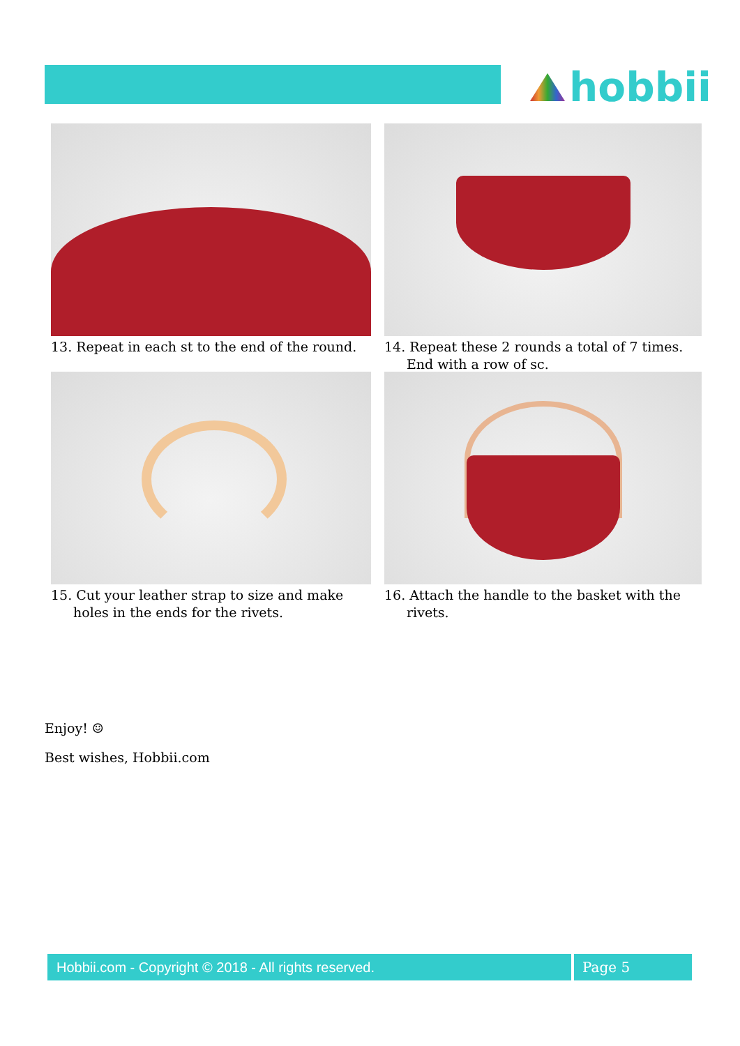hobbii
13. Repeat in each st to the end of the round.
14. Repeat these 2 rounds a total of 7 times. End with a row of sc.
15. Cut your leather strap to size and make holes in the ends for the rivets.
16. Attach the handle to the basket with the rivets.
Enjoy! ☺
Best wishes, Hobbii.com
Hobbii.com - Copyright © 2018 - All rights reserved. Page 5